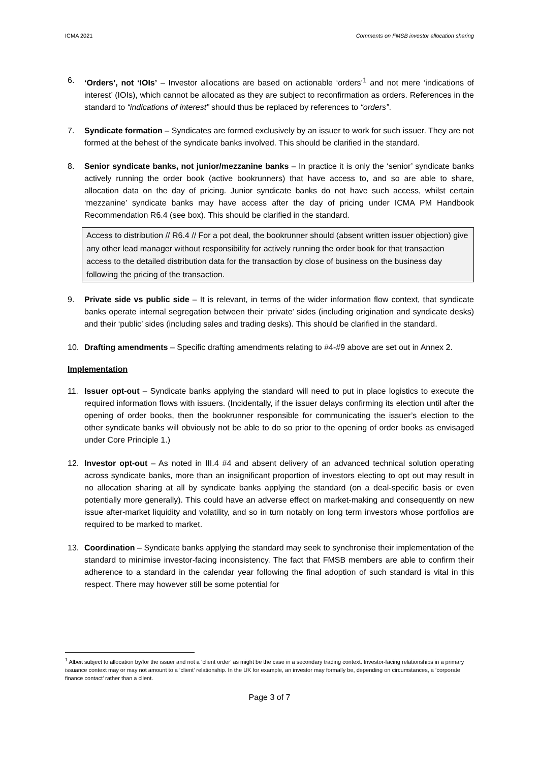ICMA 2021 Comments on FMSB investor allocation sharing
6. ‘Orders’, not ‘IOIs’ – Investor allocations are based on actionable ‘orders’<sup>1</sup> and not mere ‘indications of interest’ (IOIs), which cannot be allocated as they are subject to reconfirmation as orders. References in the standard to “indications of interest” should thus be replaced by references to “orders”.
7. Syndicate formation – Syndicates are formed exclusively by an issuer to work for such issuer. They are not formed at the behest of the syndicate banks involved. This should be clarified in the standard.
8. Senior syndicate banks, not junior/mezzanine banks – In practice it is only the ‘senior’ syndicate banks actively running the order book (active bookrunners) that have access to, and so are able to share, allocation data on the day of pricing. Junior syndicate banks do not have such access, whilst certain ‘mezzanine’ syndicate banks may have access after the day of pricing under ICMA PM Handbook Recommendation R6.4 (see box). This should be clarified in the standard.
Access to distribution // R6.4 // For a pot deal, the bookrunner should (absent written issuer objection) give any other lead manager without responsibility for actively running the order book for that transaction access to the detailed distribution data for the transaction by close of business on the business day following the pricing of the transaction.
9. Private side vs public side – It is relevant, in terms of the wider information flow context, that syndicate banks operate internal segregation between their ‘private’ sides (including origination and syndicate desks) and their ‘public’ sides (including sales and trading desks). This should be clarified in the standard.
10. Drafting amendments – Specific drafting amendments relating to #4-#9 above are set out in Annex 2.
Implementation
11. Issuer opt-out – Syndicate banks applying the standard will need to put in place logistics to execute the required information flows with issuers. (Incidentally, if the issuer delays confirming its election until after the opening of order books, then the bookrunner responsible for communicating the issuer’s election to the other syndicate banks will obviously not be able to do so prior to the opening of order books as envisaged under Core Principle 1.)
12. Investor opt-out – As noted in III.4 #4 and absent delivery of an advanced technical solution operating across syndicate banks, more than an insignificant proportion of investors electing to opt out may result in no allocation sharing at all by syndicate banks applying the standard (on a deal-specific basis or even potentially more generally). This could have an adverse effect on market-making and consequently on new issue after-market liquidity and volatility, and so in turn notably on long term investors whose portfolios are required to be marked to market.
13. Coordination – Syndicate banks applying the standard may seek to synchronise their implementation of the standard to minimise investor-facing inconsistency. The fact that FMSB members are able to confirm their adherence to a standard in the calendar year following the final adoption of such standard is vital in this respect. There may however still be some potential for
<sup>1</sup> Albeit subject to allocation by/for the issuer and not a ‘client order’ as might be the case in a secondary trading context. Investor-facing relationships in a primary issuance context may or may not amount to a ‘client’ relationship. In the UK for example, an investor may formally be, depending on circumstances, a ‘corporate finance contact’ rather than a client.
Page 3 of 7